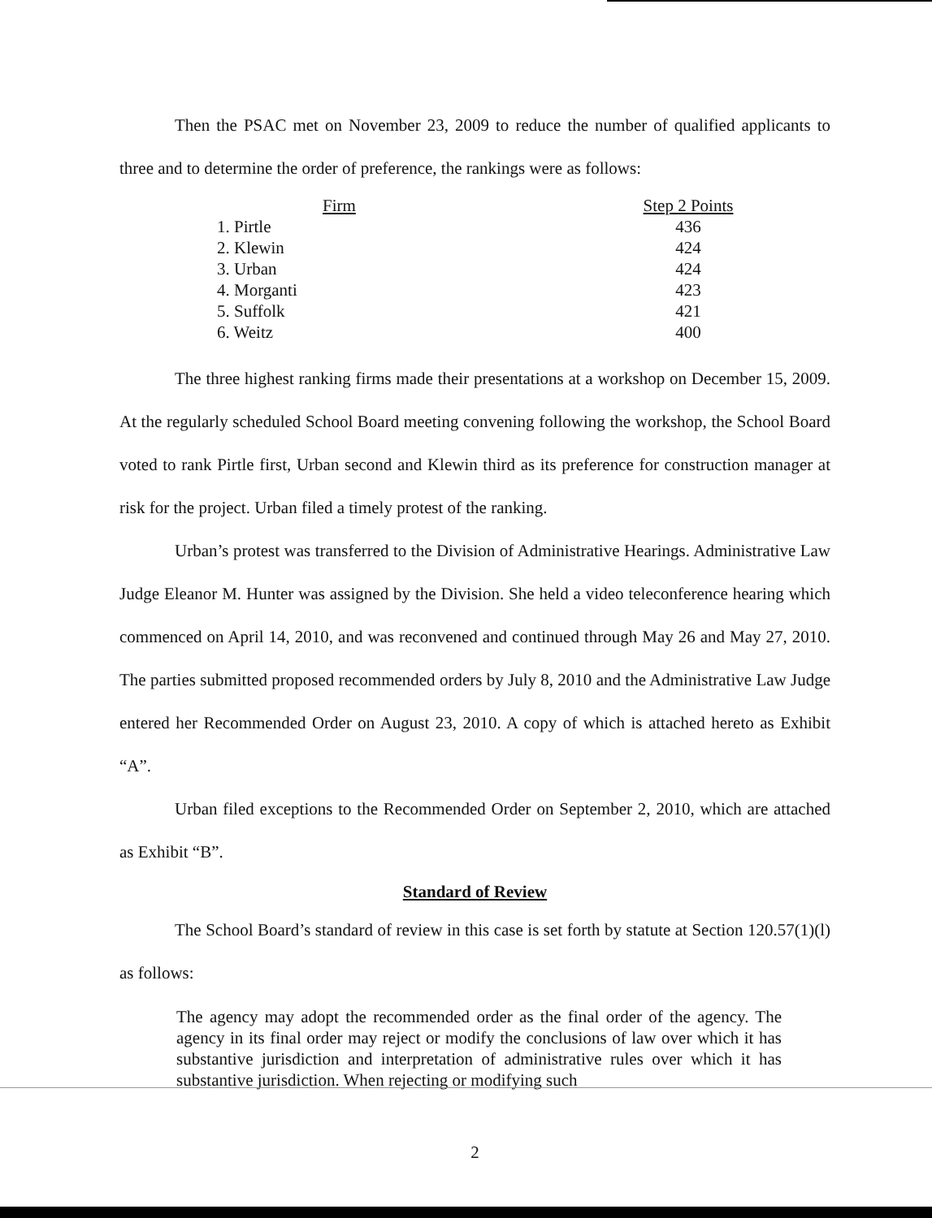Then the PSAC met on November 23, 2009 to reduce the number of qualified applicants to three and to determine the order of preference, the rankings were as follows:
| Firm | Step 2 Points |
| --- | --- |
| 1. Pirtle | 436 |
| 2. Klewin | 424 |
| 3. Urban | 424 |
| 4. Morganti | 423 |
| 5. Suffolk | 421 |
| 6. Weitz | 400 |
The three highest ranking firms made their presentations at a workshop on December 15, 2009. At the regularly scheduled School Board meeting convening following the workshop, the School Board voted to rank Pirtle first, Urban second and Klewin third as its preference for construction manager at risk for the project. Urban filed a timely protest of the ranking.
Urban’s protest was transferred to the Division of Administrative Hearings. Administrative Law Judge Eleanor M. Hunter was assigned by the Division. She held a video teleconference hearing which commenced on April 14, 2010, and was reconvened and continued through May 26 and May 27, 2010. The parties submitted proposed recommended orders by July 8, 2010 and the Administrative Law Judge entered her Recommended Order on August 23, 2010. A copy of which is attached hereto as Exhibit “A”.
Urban filed exceptions to the Recommended Order on September 2, 2010, which are attached as Exhibit “B”.
Standard of Review
The School Board’s standard of review in this case is set forth by statute at Section 120.57(1)(l) as follows:
The agency may adopt the recommended order as the final order of the agency. The agency in its final order may reject or modify the conclusions of law over which it has substantive jurisdiction and interpretation of administrative rules over which it has substantive jurisdiction. When rejecting or modifying such
2